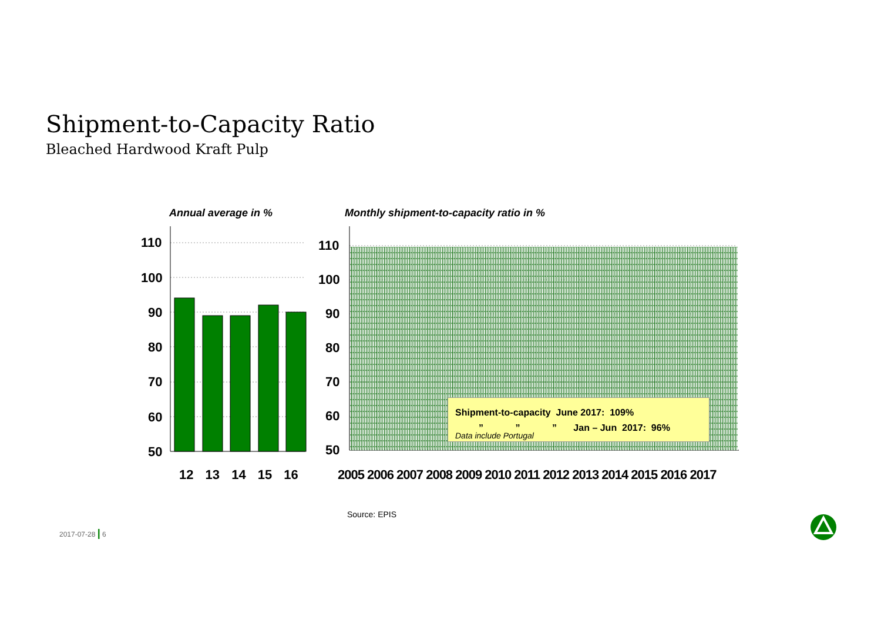Shipment-to-Capacity Ratio
Bleached Hardwood Kraft Pulp
Annual average in %
Monthly shipment-to-capacity ratio in %
110
100
90
80
70
60
50
110
100
90
80
70
60
50
12 13 14 15 16
2005 2006 2007 2008 2009 2010 2011 2012 2013 2014 2015 2016 2017
Shipment-to-capacity June 2017: 109%
” ” ” Jan – Jun 2017: 96%
Data include Portugal
Source: EPIS
2017-07-28 | 6